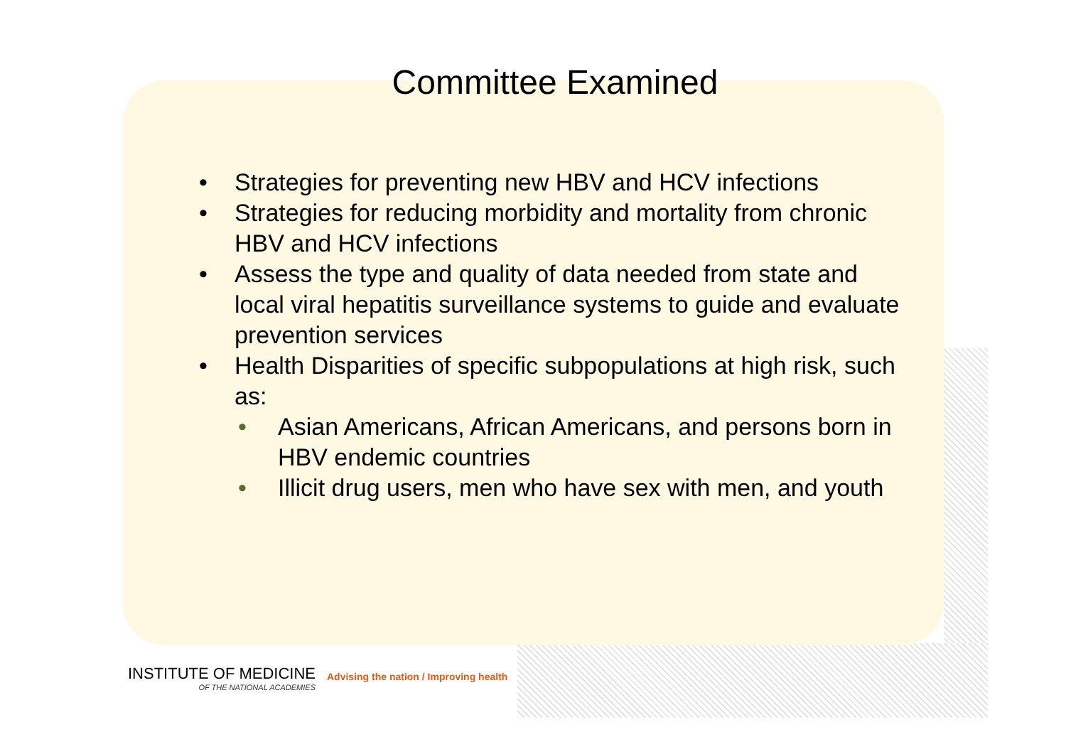Committee Examined
• Strategies for preventing new HBV and HCV infections
• Strategies for reducing morbidity and mortality from chronic HBV and HCV infections
• Assess the type and quality of data needed from state and local viral hepatitis surveillance systems to guide and evaluate prevention services
• Health Disparities of specific subpopulations at high risk, such as:
• Asian Americans, African Americans, and persons born in HBV endemic countries
• Illicit drug users, men who have sex with men, and youth
INSTITUTE OF MEDICINE
OF THE NATIONAL ACADEMIES
Advising the nation / Improving health